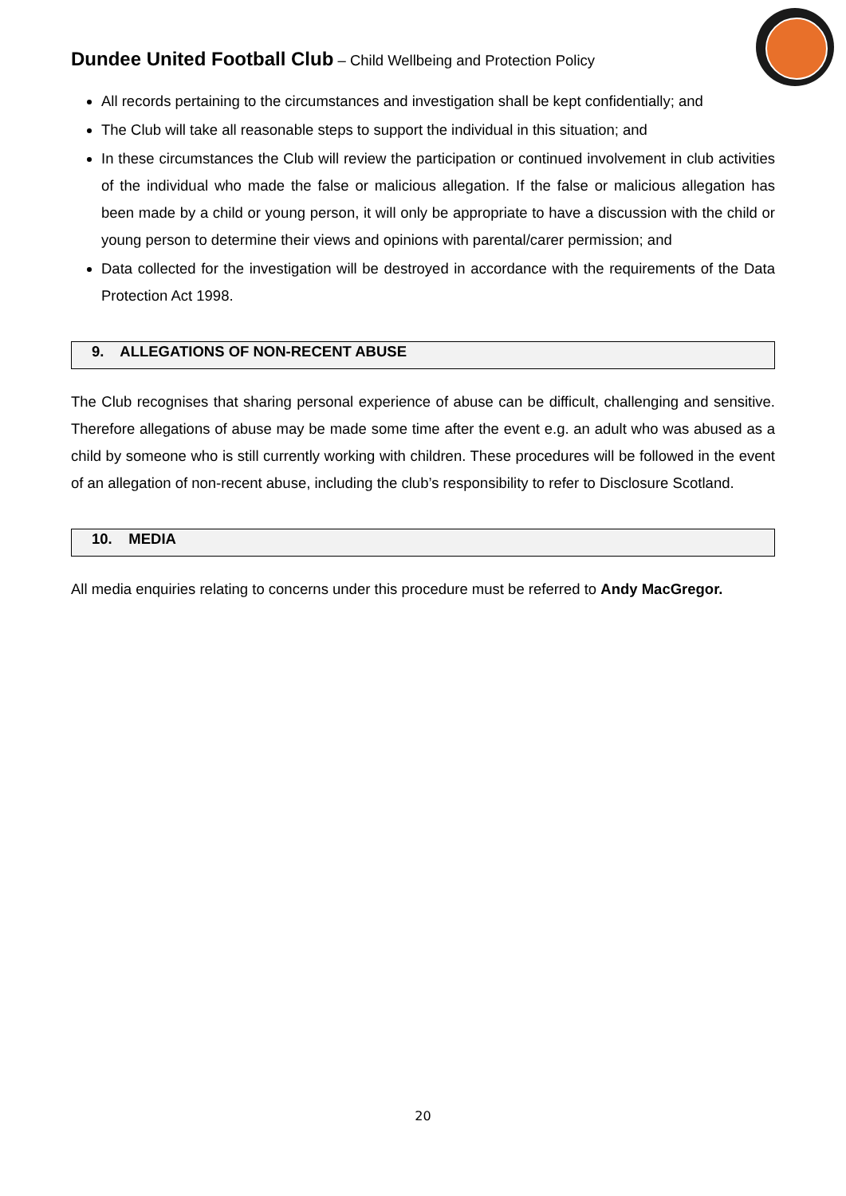Dundee United Football Club – Child Wellbeing and Protection Policy
All records pertaining to the circumstances and investigation shall be kept confidentially; and
The Club will take all reasonable steps to support the individual in this situation; and
In these circumstances the Club will review the participation or continued involvement in club activities of the individual who made the false or malicious allegation. If the false or malicious allegation has been made by a child or young person, it will only be appropriate to have a discussion with the child or young person to determine their views and opinions with parental/carer permission; and
Data collected for the investigation will be destroyed in accordance with the requirements of the Data Protection Act 1998.
9. ALLEGATIONS OF NON-RECENT ABUSE
The Club recognises that sharing personal experience of abuse can be difficult, challenging and sensitive. Therefore allegations of abuse may be made some time after the event e.g. an adult who was abused as a child by someone who is still currently working with children. These procedures will be followed in the event of an allegation of non-recent abuse, including the club’s responsibility to refer to Disclosure Scotland.
10. MEDIA
All media enquiries relating to concerns under this procedure must be referred to Andy MacGregor.
20